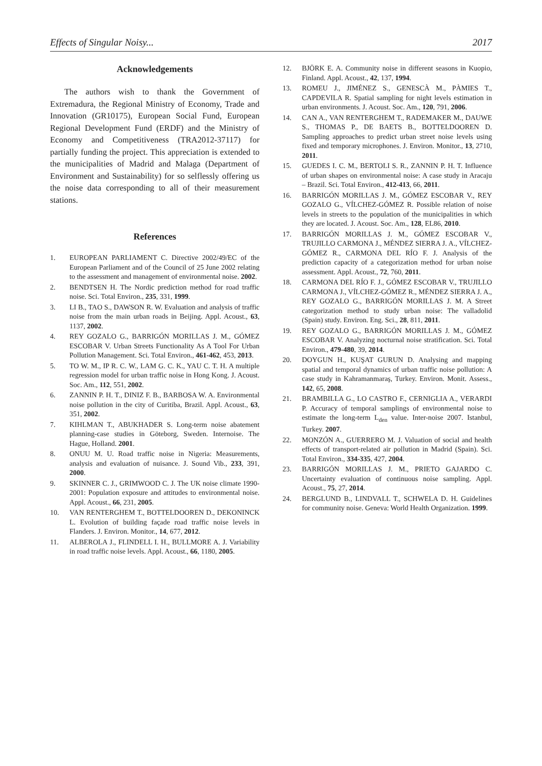Effects of Singular Noisy... 2017
Acknowledgements
The authors wish to thank the Government of Extremadura, the Regional Ministry of Economy, Trade and Innovation (GR10175), European Social Fund, European Regional Development Fund (ERDF) and the Ministry of Economy and Competitiveness (TRA2012-37117) for partially funding the project. This appreciation is extended to the municipalities of Madrid and Malaga (Department of Environment and Sustainability) for so selflessly offering us the noise data corresponding to all of their measurement stations.
References
1. EUROPEAN PARLIAMENT C. Directive 2002/49/EC of the European Parliament and of the Council of 25 June 2002 relating to the assessment and management of environmental noise. 2002.
2. BENDTSEN H. The Nordic prediction method for road traffic noise. Sci. Total Environ., 235, 331, 1999.
3. LI B., TAO S., DAWSON R. W. Evaluation and analysis of traffic noise from the main urban roads in Beijing. Appl. Acoust., 63, 1137, 2002.
4. REY GOZALO G., BARRIGÓN MORILLAS J. M., GÓMEZ ESCOBAR V. Urban Streets Functionality As A Tool For Urban Pollution Management. Sci. Total Environ., 461-462, 453, 2013.
5. TO W. M., IP R. C. W., LAM G. C. K., YAU C. T. H. A multiple regression model for urban traffic noise in Hong Kong. J. Acoust. Soc. Am., 112, 551, 2002.
6. ZANNIN P. H. T., DINIZ F. B., BARBOSA W. A. Environmental noise pollution in the city of Curitiba, Brazil. Appl. Acoust., 63, 351, 2002.
7. KIHLMAN T., ABUKHADER S. Long-term noise abatement planning-case studies in Göteborg, Sweden. Internoise. The Hague, Holland. 2001.
8. ONUU M. U. Road traffic noise in Nigeria: Measurements, analysis and evaluation of nuisance. J. Sound Vib., 233, 391, 2000.
9. SKINNER C. J., GRIMWOOD C. J. The UK noise climate 1990-2001: Population exposure and attitudes to environmental noise. Appl. Acoust., 66, 231, 2005.
10. VAN RENTERGHEM T., BOTTELDOOREN D., DEKONINCK L. Evolution of building façade road traffic noise levels in Flanders. J. Environ. Monitor., 14, 677, 2012.
11. ALBEROLA J., FLINDELL I. H., BULLMORE A. J. Variability in road traffic noise levels. Appl. Acoust., 66, 1180, 2005.
12. BJÖRK E. A. Community noise in different seasons in Kuopio, Finland. Appl. Acoust., 42, 137, 1994.
13. ROMEU J., JIMÉNEZ S., GENESCÀ M., PÀMIES T., CAPDEVILA R. Spatial sampling for night levels estimation in urban environments. J. Acoust. Soc. Am., 120, 791, 2006.
14. CAN A., VAN RENTERGHEM T., RADEMAKER M., DAUWE S., THOMAS P., DE BAETS B., BOTTELDOOREN D. Sampling approaches to predict urban street noise levels using fixed and temporary microphones. J. Environ. Monitor., 13, 2710, 2011.
15. GUEDES I. C. M., BERTOLI S. R., ZANNIN P. H. T. Influence of urban shapes on environmental noise: A case study in Aracaju – Brazil. Sci. Total Environ., 412-413, 66, 2011.
16. BARRIGÓN MORILLAS J. M., GÓMEZ ESCOBAR V., REY GOZALO G., VÍLCHEZ-GÓMEZ R. Possible relation of noise levels in streets to the population of the municipalities in which they are located. J. Acoust. Soc. Am., 128, EL86, 2010.
17. BARRIGÓN MORILLAS J. M., GÓMEZ ESCOBAR V., TRUJILLO CARMONA J., MÉNDEZ SIERRA J. A., VÍLCHEZ-GÓMEZ R., CARMONA DEL RÍO F. J. Analysis of the prediction capacity of a categorization method for urban noise assessment. Appl. Acoust., 72, 760, 2011.
18. CARMONA DEL RÍO F. J., GÓMEZ ESCOBAR V., TRUJILLO CARMONA J., VÍLCHEZ-GÓMEZ R., MÉNDEZ SIERRA J. A., REY GOZALO G., BARRIGÓN MORILLAS J. M. A Street categorization method to study urban noise: The valladolid (Spain) study. Environ. Eng. Sci., 28, 811, 2011.
19. REY GOZALO G., BARRIGÓN MORILLAS J. M., GÓMEZ ESCOBAR V. Analyzing nocturnal noise stratification. Sci. Total Environ., 479-480, 39, 2014.
20. DOYGUN H., KUŞAT GURUN D. Analysing and mapping spatial and temporal dynamics of urban traffic noise pollution: A case study in Kahramanmaraş, Turkey. Environ. Monit. Assess., 142, 65, 2008.
21. BRAMBILLA G., LO CASTRO F., CERNIGLIA A., VERARDI P. Accuracy of temporal samplings of environmental noise to estimate the long-term L<sub>den</sub> value. Inter-noise 2007. Istanbul, Turkey. 2007.
22. MONZÓN A., GUERRERO M. J. Valuation of social and health effects of transport-related air pollution in Madrid (Spain). Sci. Total Environ., 334-335, 427, 2004.
23. BARRIGÓN MORILLAS J. M., PRIETO GAJARDO C. Uncertainty evaluation of continuous noise sampling. Appl. Acoust., 75, 27, 2014.
24. BERGLUND B., LINDVALL T., SCHWELA D. H. Guidelines for community noise. Geneva: World Health Organization. 1999.